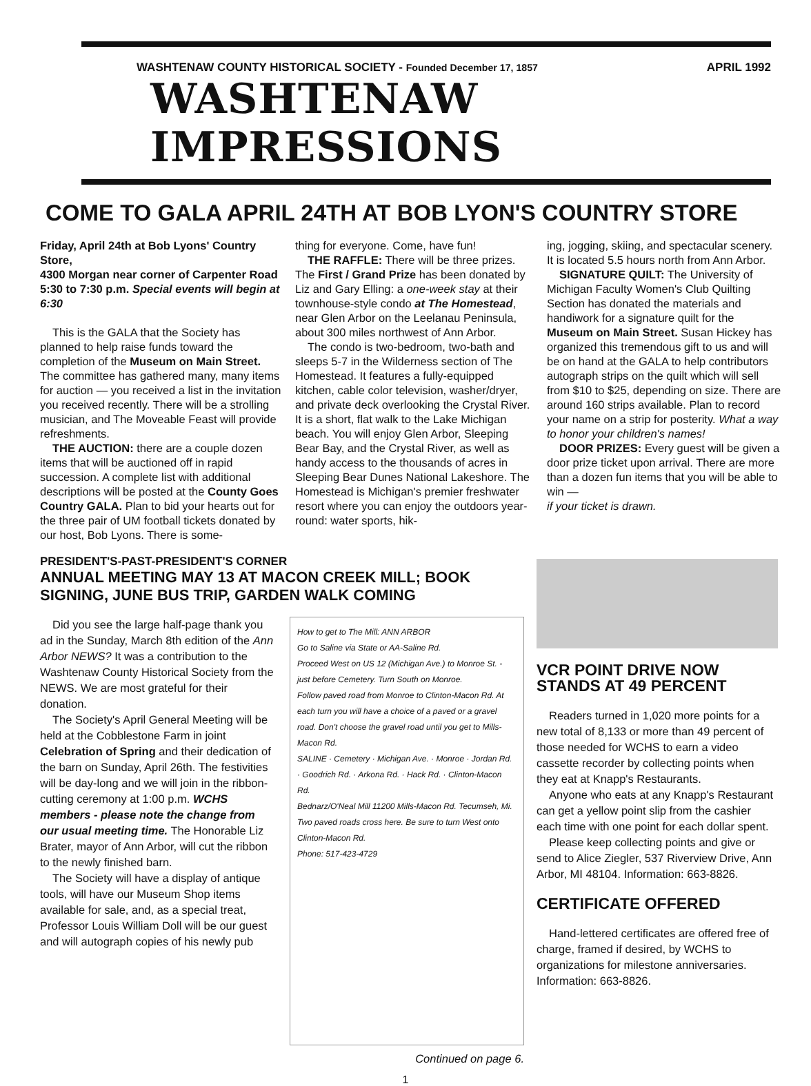WASHTENAW COUNTY HISTORICAL SOCIETY - Founded December 17, 1857 APRIL 1992
WASHTENAW IMPRESSIONS
COME TO GALA APRIL 24TH AT BOB LYON'S COUNTRY STORE
Friday, April 24th at Bob Lyons' Country Store,
4300 Morgan near corner of Carpenter Road
5:30 to 7:30 p.m. Special events will begin at 6:30
This is the GALA that the Society has planned to help raise funds toward the completion of the Museum on Main Street. The committee has gathered many, many items for auction — you received a list in the invitation you received recently. There will be a strolling musician, and The Moveable Feast will provide refreshments.
THE AUCTION: there are a couple dozen items that will be auctioned off in rapid succession. A complete list with additional descriptions will be posted at the County Goes Country GALA. Plan to bid your hearts out for the three pair of UM football tickets donated by our host, Bob Lyons. There is some-
thing for everyone. Come, have fun!
THE RAFFLE: There will be three prizes. The First / Grand Prize has been donated by Liz and Gary Elling: a one-week stay at their townhouse-style condo at The Homestead, near Glen Arbor on the Leelanau Peninsula, about 300 miles northwest of Ann Arbor.
The condo is two-bedroom, two-bath and sleeps 5-7 in the Wilderness section of The Homestead. It features a fully-equipped kitchen, cable color television, washer/dryer, and private deck overlooking the Crystal River. It is a short, flat walk to the Lake Michigan beach. You will enjoy Glen Arbor, Sleeping Bear Bay, and the Crystal River, as well as handy access to the thousands of acres in Sleeping Bear Dunes National Lakeshore. The Homestead is Michigan's premier freshwater resort where you can enjoy the outdoors year-round: water sports, hik-
ing, jogging, skiing, and spectacular scenery. It is located 5.5 hours north from Ann Arbor.
SIGNATURE QUILT: The University of Michigan Faculty Women's Club Quilting Section has donated the materials and handiwork for a signature quilt for the Museum on Main Street. Susan Hickey has organized this tremendous gift to us and will be on hand at the GALA to help contributors autograph strips on the quilt which will sell from $10 to $25, depending on size. There are around 160 strips available. Plan to record your name on a strip for posterity. What a way to honor your children's names!
DOOR PRIZES: Every guest will be given a door prize ticket upon arrival. There are more than a dozen fun items that you will be able to win —
if your ticket is drawn.
PRESIDENT'S-PAST-PRESIDENT'S CORNER
ANNUAL MEETING MAY 13 AT MACON CREEK MILL; BOOK SIGNING, JUNE BUS TRIP, GARDEN WALK COMING
Did you see the large half-page thank you ad in the Sunday, March 8th edition of the Ann Arbor NEWS? It was a contribution to the Washtenaw County Historical Society from the NEWS. We are most grateful for their donation.
The Society's April General Meeting will be held at the Cobblestone Farm in joint Celebration of Spring and their dedication of the barn on Sunday, April 26th. The festivities will be day-long and we will join in the ribbon-cutting ceremony at 1:00 p.m. WCHS members - please note the change from our usual meeting time. The Honorable Liz Brater, mayor of Ann Arbor, will cut the ribbon to the newly finished barn.
The Society will have a display of antique tools, will have our Museum Shop items available for sale, and, as a special treat, Professor Louis William Doll will be our guest and will autograph copies of his newly pub
How to get to The Mill: ANN ARBOR
Go to Saline via State or AA-Saline Rd.
Proceed West on US 12 (Michigan Ave.) to Monroe St. - just before Cemetery. Turn South on Monroe.
Follow paved road from Monroe to Clinton-Macon Rd. At each turn you will have a choice of a paved or a gravel road. Don't choose the gravel road until you get to Mills-Macon Rd.
SALINE · Cemetery · Michigan Ave. · Monroe · Jordan Rd. · Goodrich Rd. · Arkona Rd. · Hack Rd. · Clinton-Macon Rd.
Bednarz/O'Neal Mill 11200 Mills-Macon Rd. Tecumseh, Mi.
Two paved roads cross here. Be sure to turn West onto Clinton-Macon Rd.
Phone: 517-423-4729
Continued on page 6.
VCR POINT DRIVE NOW STANDS AT 49 PERCENT
Readers turned in 1,020 more points for a new total of 8,133 or more than 49 percent of those needed for WCHS to earn a video cassette recorder by collecting points when they eat at Knapp's Restaurants.
Anyone who eats at any Knapp's Restaurant can get a yellow point slip from the cashier each time with one point for each dollar spent.
Please keep collecting points and give or send to Alice Ziegler, 537 Riverview Drive, Ann Arbor, MI 48104. Information: 663-8826.
CERTIFICATE OFFERED
Hand-lettered certificates are offered free of charge, framed if desired, by WCHS to organizations for milestone anniversaries. Information: 663-8826.
1